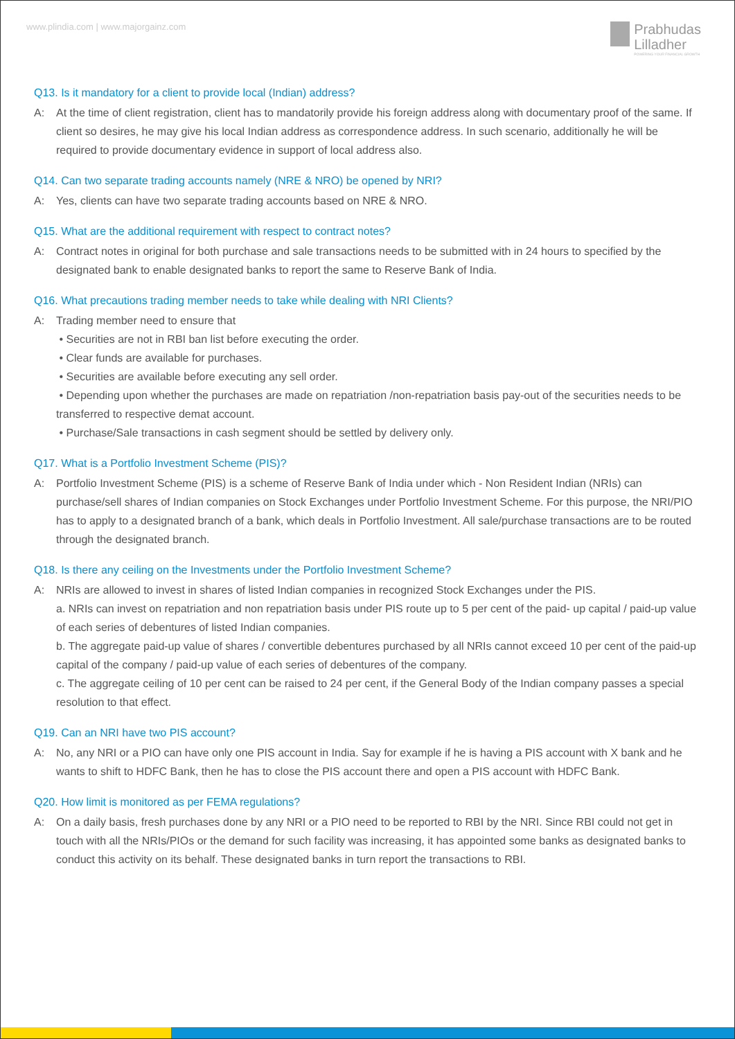www.plindia.com | www.majorgainz.com
Prabhudas
Lilladher
POWERING YOUR FINANCIAL GROWTH
Q13. Is it mandatory for a client to provide local (Indian) address?
A: At the time of client registration, client has to mandatorily provide his foreign address along with documentary proof of the same. If client so desires, he may give his local Indian address as correspondence address. In such scenario, additionally he will be required to provide documentary evidence in support of local address also.
Q14. Can two separate trading accounts namely (NRE & NRO) be opened by NRI?
A: Yes, clients can have two separate trading accounts based on NRE & NRO.
Q15. What are the additional requirement with respect to contract notes?
A: Contract notes in original for both purchase and sale transactions needs to be submitted with in 24 hours to specified by the designated bank to enable designated banks to report the same to Reserve Bank of India.
Q16. What precautions trading member needs to take while dealing with NRI Clients?
A: Trading member need to ensure that
• Securities are not in RBI ban list before executing the order.
• Clear funds are available for purchases.
• Securities are available before executing any sell order.
• Depending upon whether the purchases are made on repatriation /non-repatriation basis pay-out of the securities needs to be transferred to respective demat account.
• Purchase/Sale transactions in cash segment should be settled by delivery only.
Q17. What is a Portfolio Investment Scheme (PIS)?
A: Portfolio Investment Scheme (PIS) is a scheme of Reserve Bank of India under which - Non Resident Indian (NRIs) can purchase/sell shares of Indian companies on Stock Exchanges under Portfolio Investment Scheme. For this purpose, the NRI/PIO has to apply to a designated branch of a bank, which deals in Portfolio Investment. All sale/purchase transactions are to be routed through the designated branch.
Q18. Is there any ceiling on the Investments under the Portfolio Investment Scheme?
A: NRIs are allowed to invest in shares of listed Indian companies in recognized Stock Exchanges under the PIS.
a. NRIs can invest on repatriation and non repatriation basis under PIS route up to 5 per cent of the paid- up capital / paid-up value of each series of debentures of listed Indian companies.
b. The aggregate paid-up value of shares / convertible debentures purchased by all NRIs cannot exceed 10 per cent of the paid-up capital of the company / paid-up value of each series of debentures of the company.
c. The aggregate ceiling of 10 per cent can be raised to 24 per cent, if the General Body of the Indian company passes a special resolution to that effect.
Q19. Can an NRI have two PIS account?
A: No, any NRI or a PIO can have only one PIS account in India. Say for example if he is having a PIS account with X bank and he wants to shift to HDFC Bank, then he has to close the PIS account there and open a PIS account with HDFC Bank.
Q20. How limit is monitored as per FEMA regulations?
A: On a daily basis, fresh purchases done by any NRI or a PIO need to be reported to RBI by the NRI. Since RBI could not get in touch with all the NRIs/PIOs or the demand for such facility was increasing, it has appointed some banks as designated banks to conduct this activity on its behalf. These designated banks in turn report the transactions to RBI.